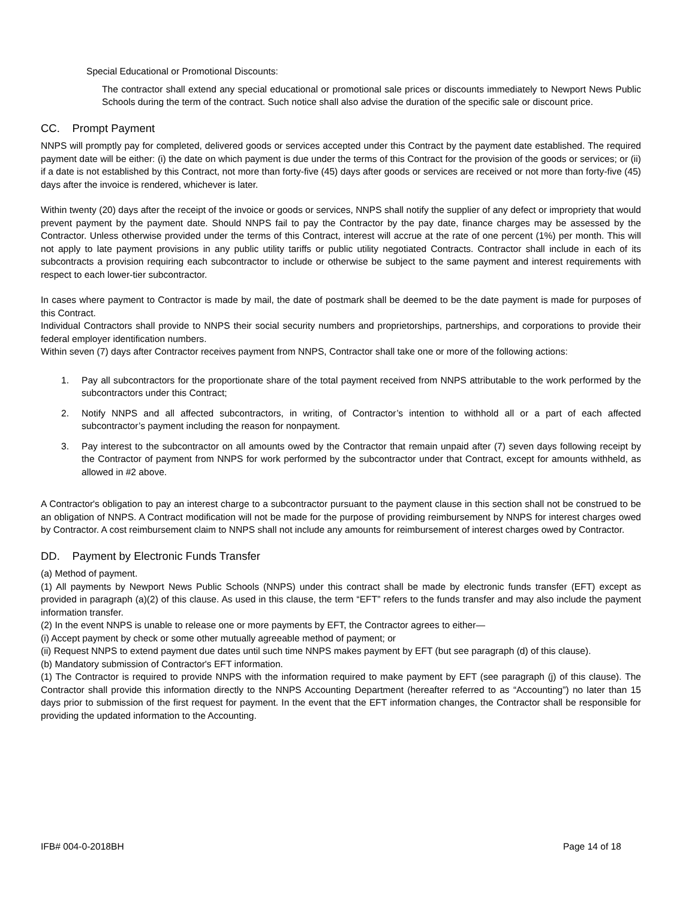Special Educational or Promotional Discounts:
The contractor shall extend any special educational or promotional sale prices or discounts immediately to Newport News Public Schools during the term of the contract. Such notice shall also advise the duration of the specific sale or discount price.
CC. Prompt Payment
NNPS will promptly pay for completed, delivered goods or services accepted under this Contract by the payment date established. The required payment date will be either: (i) the date on which payment is due under the terms of this Contract for the provision of the goods or services; or (ii) if a date is not established by this Contract, not more than forty-five (45) days after goods or services are received or not more than forty-five (45) days after the invoice is rendered, whichever is later.
Within twenty (20) days after the receipt of the invoice or goods or services, NNPS shall notify the supplier of any defect or impropriety that would prevent payment by the payment date. Should NNPS fail to pay the Contractor by the pay date, finance charges may be assessed by the Contractor. Unless otherwise provided under the terms of this Contract, interest will accrue at the rate of one percent (1%) per month. This will not apply to late payment provisions in any public utility tariffs or public utility negotiated Contracts. Contractor shall include in each of its subcontracts a provision requiring each subcontractor to include or otherwise be subject to the same payment and interest requirements with respect to each lower-tier subcontractor.
In cases where payment to Contractor is made by mail, the date of postmark shall be deemed to be the date payment is made for purposes of this Contract.
Individual Contractors shall provide to NNPS their social security numbers and proprietorships, partnerships, and corporations to provide their federal employer identification numbers.
Within seven (7) days after Contractor receives payment from NNPS, Contractor shall take one or more of the following actions:
1. Pay all subcontractors for the proportionate share of the total payment received from NNPS attributable to the work performed by the subcontractors under this Contract;
2. Notify NNPS and all affected subcontractors, in writing, of Contractor’s intention to withhold all or a part of each affected subcontractor’s payment including the reason for nonpayment.
3. Pay interest to the subcontractor on all amounts owed by the Contractor that remain unpaid after (7) seven days following receipt by the Contractor of payment from NNPS for work performed by the subcontractor under that Contract, except for amounts withheld, as allowed in #2 above.
A Contractor's obligation to pay an interest charge to a subcontractor pursuant to the payment clause in this section shall not be construed to be an obligation of NNPS. A Contract modification will not be made for the purpose of providing reimbursement by NNPS for interest charges owed by Contractor. A cost reimbursement claim to NNPS shall not include any amounts for reimbursement of interest charges owed by Contractor.
DD. Payment by Electronic Funds Transfer
(a) Method of payment.
(1) All payments by Newport News Public Schools (NNPS) under this contract shall be made by electronic funds transfer (EFT) except as provided in paragraph (a)(2) of this clause. As used in this clause, the term “EFT” refers to the funds transfer and may also include the payment information transfer.
(2) In the event NNPS is unable to release one or more payments by EFT, the Contractor agrees to either—
(i) Accept payment by check or some other mutually agreeable method of payment; or
(ii) Request NNPS to extend payment due dates until such time NNPS makes payment by EFT (but see paragraph (d) of this clause).
(b) Mandatory submission of Contractor's EFT information.
(1) The Contractor is required to provide NNPS with the information required to make payment by EFT (see paragraph (j) of this clause). The Contractor shall provide this information directly to the NNPS Accounting Department (hereafter referred to as “Accounting”) no later than 15 days prior to submission of the first request for payment. In the event that the EFT information changes, the Contractor shall be responsible for providing the updated information to the Accounting.
IFB# 004-0-2018BH Page 14 of 18